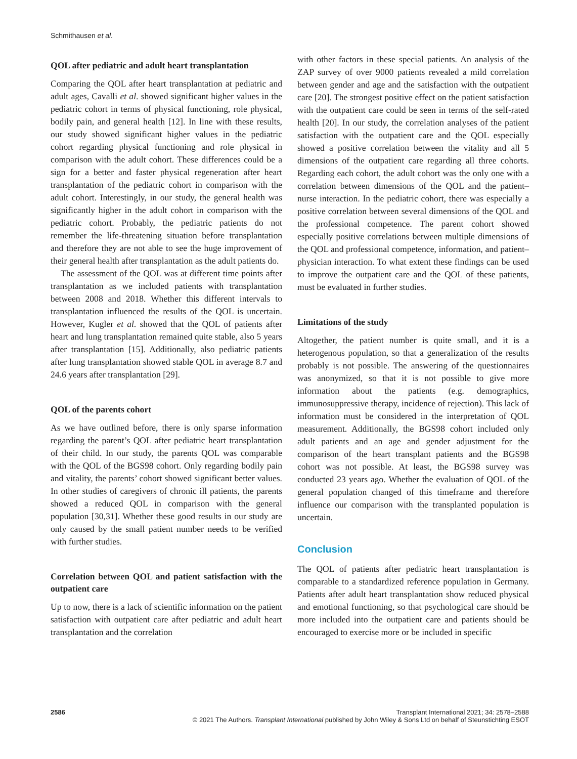Schmithausen et al.
QOL after pediatric and adult heart transplantation
Comparing the QOL after heart transplantation at pediatric and adult ages, Cavalli et al. showed significant higher values in the pediatric cohort in terms of physical functioning, role physical, bodily pain, and general health [12]. In line with these results, our study showed significant higher values in the pediatric cohort regarding physical functioning and role physical in comparison with the adult cohort. These differences could be a sign for a better and faster physical regeneration after heart transplantation of the pediatric cohort in comparison with the adult cohort. Interestingly, in our study, the general health was significantly higher in the adult cohort in comparison with the pediatric cohort. Probably, the pediatric patients do not remember the life-threatening situation before transplantation and therefore they are not able to see the huge improvement of their general health after transplantation as the adult patients do.
The assessment of the QOL was at different time points after transplantation as we included patients with transplantation between 2008 and 2018. Whether this different intervals to transplantation influenced the results of the QOL is uncertain. However, Kugler et al. showed that the QOL of patients after heart and lung transplantation remained quite stable, also 5 years after transplantation [15]. Additionally, also pediatric patients after lung transplantation showed stable QOL in average 8.7 and 24.6 years after transplantation [29].
QOL of the parents cohort
As we have outlined before, there is only sparse information regarding the parent’s QOL after pediatric heart transplantation of their child. In our study, the parents QOL was comparable with the QOL of the BGS98 cohort. Only regarding bodily pain and vitality, the parents’ cohort showed significant better values. In other studies of caregivers of chronic ill patients, the parents showed a reduced QOL in comparison with the general population [30,31]. Whether these good results in our study are only caused by the small patient number needs to be verified with further studies.
Correlation between QOL and patient satisfaction with the outpatient care
Up to now, there is a lack of scientific information on the patient satisfaction with outpatient care after pediatric and adult heart transplantation and the correlation
with other factors in these special patients. An analysis of the ZAP survey of over 9000 patients revealed a mild correlation between gender and age and the satisfaction with the outpatient care [20]. The strongest positive effect on the patient satisfaction with the outpatient care could be seen in terms of the self-rated health [20]. In our study, the correlation analyses of the patient satisfaction with the outpatient care and the QOL especially showed a positive correlation between the vitality and all 5 dimensions of the outpatient care regarding all three cohorts. Regarding each cohort, the adult cohort was the only one with a correlation between dimensions of the QOL and the patient–nurse interaction. In the pediatric cohort, there was especially a positive correlation between several dimensions of the QOL and the professional competence. The parent cohort showed especially positive correlations between multiple dimensions of the QOL and professional competence, information, and patient–physician interaction. To what extent these findings can be used to improve the outpatient care and the QOL of these patients, must be evaluated in further studies.
Limitations of the study
Altogether, the patient number is quite small, and it is a heterogenous population, so that a generalization of the results probably is not possible. The answering of the questionnaires was anonymized, so that it is not possible to give more information about the patients (e.g. demographics, immunosuppressive therapy, incidence of rejection). This lack of information must be considered in the interpretation of QOL measurement. Additionally, the BGS98 cohort included only adult patients and an age and gender adjustment for the comparison of the heart transplant patients and the BGS98 cohort was not possible. At least, the BGS98 survey was conducted 23 years ago. Whether the evaluation of QOL of the general population changed of this timeframe and therefore influence our comparison with the transplanted population is uncertain.
Conclusion
The QOL of patients after pediatric heart transplantation is comparable to a standardized reference population in Germany. Patients after adult heart transplantation show reduced physical and emotional functioning, so that psychological care should be more included into the outpatient care and patients should be encouraged to exercise more or be included in specific
2586 Transplant International 2021; 34: 2578–2588
© 2021 The Authors. Transplant International published by John Wiley & Sons Ltd on behalf of Steunstichting ESOT